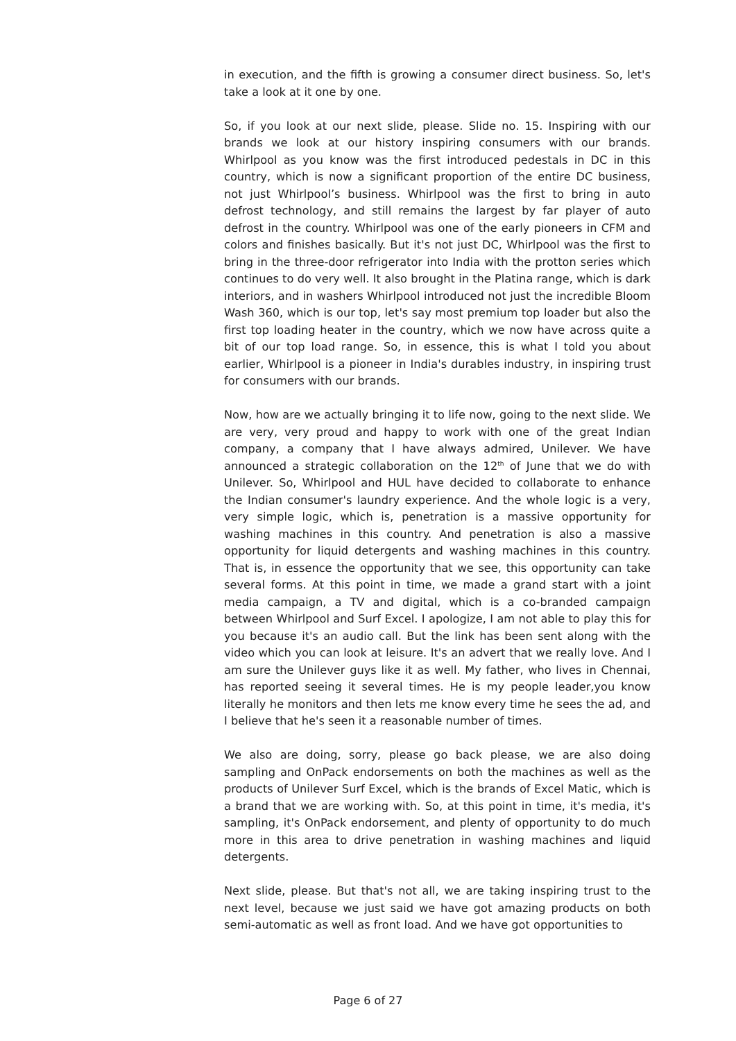in execution, and the fifth is growing a consumer direct business. So, let's take a look at it one by one.
So, if you look at our next slide, please. Slide no. 15. Inspiring with our brands we look at our history inspiring consumers with our brands. Whirlpool as you know was the first introduced pedestals in DC in this country, which is now a significant proportion of the entire DC business, not just Whirlpool’s business. Whirlpool was the first to bring in auto defrost technology, and still remains the largest by far player of auto defrost in the country. Whirlpool was one of the early pioneers in CFM and colors and finishes basically. But it's not just DC, Whirlpool was the first to bring in the three-door refrigerator into India with the protton series which continues to do very well. It also brought in the Platina range, which is dark interiors, and in washers Whirlpool introduced not just the incredible Bloom Wash 360, which is our top, let's say most premium top loader but also the first top loading heater in the country, which we now have across quite a bit of our top load range. So, in essence, this is what I told you about earlier, Whirlpool is a pioneer in India's durables industry, in inspiring trust for consumers with our brands.
Now, how are we actually bringing it to life now, going to the next slide. We are very, very proud and happy to work with one of the great Indian company, a company that I have always admired, Unilever. We have announced a strategic collaboration on the 12<sup>th</sup> of June that we do with Unilever. So, Whirlpool and HUL have decided to collaborate to enhance the Indian consumer's laundry experience. And the whole logic is a very, very simple logic, which is, penetration is a massive opportunity for washing machines in this country. And penetration is also a massive opportunity for liquid detergents and washing machines in this country. That is, in essence the opportunity that we see, this opportunity can take several forms. At this point in time, we made a grand start with a joint media campaign, a TV and digital, which is a co-branded campaign between Whirlpool and Surf Excel. I apologize, I am not able to play this for you because it's an audio call. But the link has been sent along with the video which you can look at leisure. It's an advert that we really love. And I am sure the Unilever guys like it as well. My father, who lives in Chennai, has reported seeing it several times. He is my people leader,you know literally he monitors and then lets me know every time he sees the ad, and I believe that he's seen it a reasonable number of times.
We also are doing, sorry, please go back please, we are also doing sampling and OnPack endorsements on both the machines as well as the products of Unilever Surf Excel, which is the brands of Excel Matic, which is a brand that we are working with. So, at this point in time, it's media, it's sampling, it's OnPack endorsement, and plenty of opportunity to do much more in this area to drive penetration in washing machines and liquid detergents.
Next slide, please. But that's not all, we are taking inspiring trust to the next level, because we just said we have got amazing products on both semi-automatic as well as front load. And we have got opportunities to
Page 6 of 27